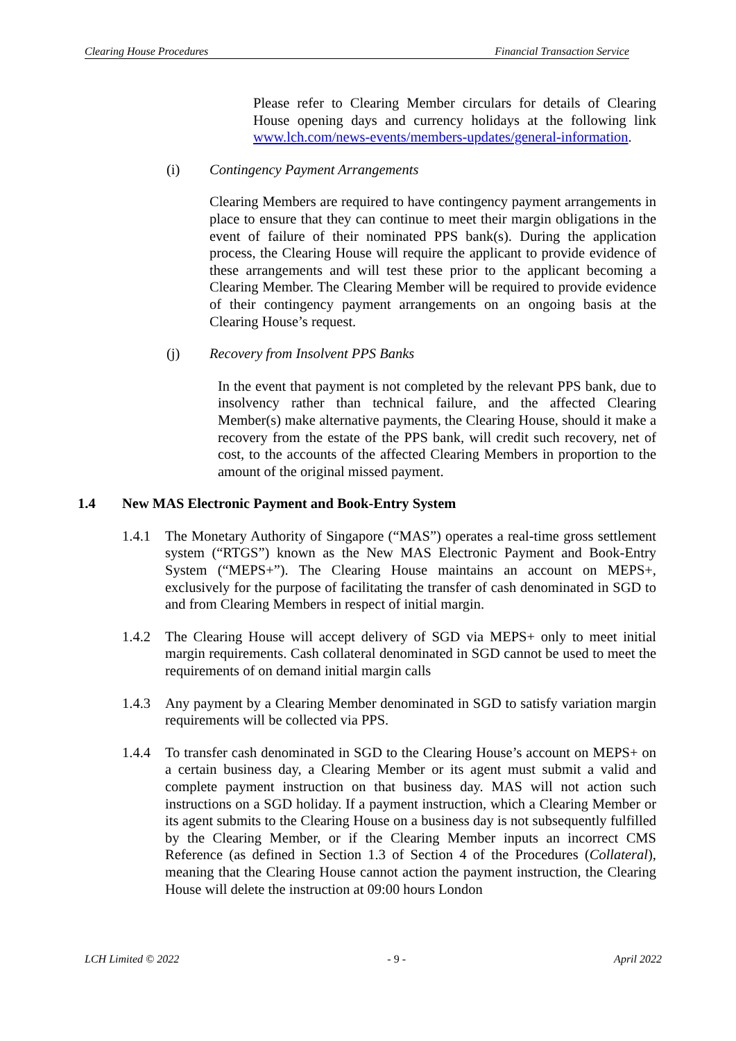Clearing House Procedures Financial Transaction Service
Please refer to Clearing Member circulars for details of Clearing House opening days and currency holidays at the following link www.lch.com/news-events/members-updates/general-information.
(i) Contingency Payment Arrangements
Clearing Members are required to have contingency payment arrangements in place to ensure that they can continue to meet their margin obligations in the event of failure of their nominated PPS bank(s). During the application process, the Clearing House will require the applicant to provide evidence of these arrangements and will test these prior to the applicant becoming a Clearing Member. The Clearing Member will be required to provide evidence of their contingency payment arrangements on an ongoing basis at the Clearing House’s request.
(j) Recovery from Insolvent PPS Banks
In the event that payment is not completed by the relevant PPS bank, due to insolvency rather than technical failure, and the affected Clearing Member(s) make alternative payments, the Clearing House, should it make a recovery from the estate of the PPS bank, will credit such recovery, net of cost, to the accounts of the affected Clearing Members in proportion to the amount of the original missed payment.
1.4 New MAS Electronic Payment and Book-Entry System
1.4.1 The Monetary Authority of Singapore (“MAS”) operates a real-time gross settlement system (“RTGS”) known as the New MAS Electronic Payment and Book-Entry System (“MEPS+”). The Clearing House maintains an account on MEPS+, exclusively for the purpose of facilitating the transfer of cash denominated in SGD to and from Clearing Members in respect of initial margin.
1.4.2 The Clearing House will accept delivery of SGD via MEPS+ only to meet initial margin requirements. Cash collateral denominated in SGD cannot be used to meet the requirements of on demand initial margin calls
1.4.3 Any payment by a Clearing Member denominated in SGD to satisfy variation margin requirements will be collected via PPS.
1.4.4 To transfer cash denominated in SGD to the Clearing House’s account on MEPS+ on a certain business day, a Clearing Member or its agent must submit a valid and complete payment instruction on that business day. MAS will not action such instructions on a SGD holiday. If a payment instruction, which a Clearing Member or its agent submits to the Clearing House on a business day is not subsequently fulfilled by the Clearing Member, or if the Clearing Member inputs an incorrect CMS Reference (as defined in Section 1.3 of Section 4 of the Procedures (Collateral), meaning that the Clearing House cannot action the payment instruction, the Clearing House will delete the instruction at 09:00 hours London
LCH Limited © 2022 - 9 - April 2022